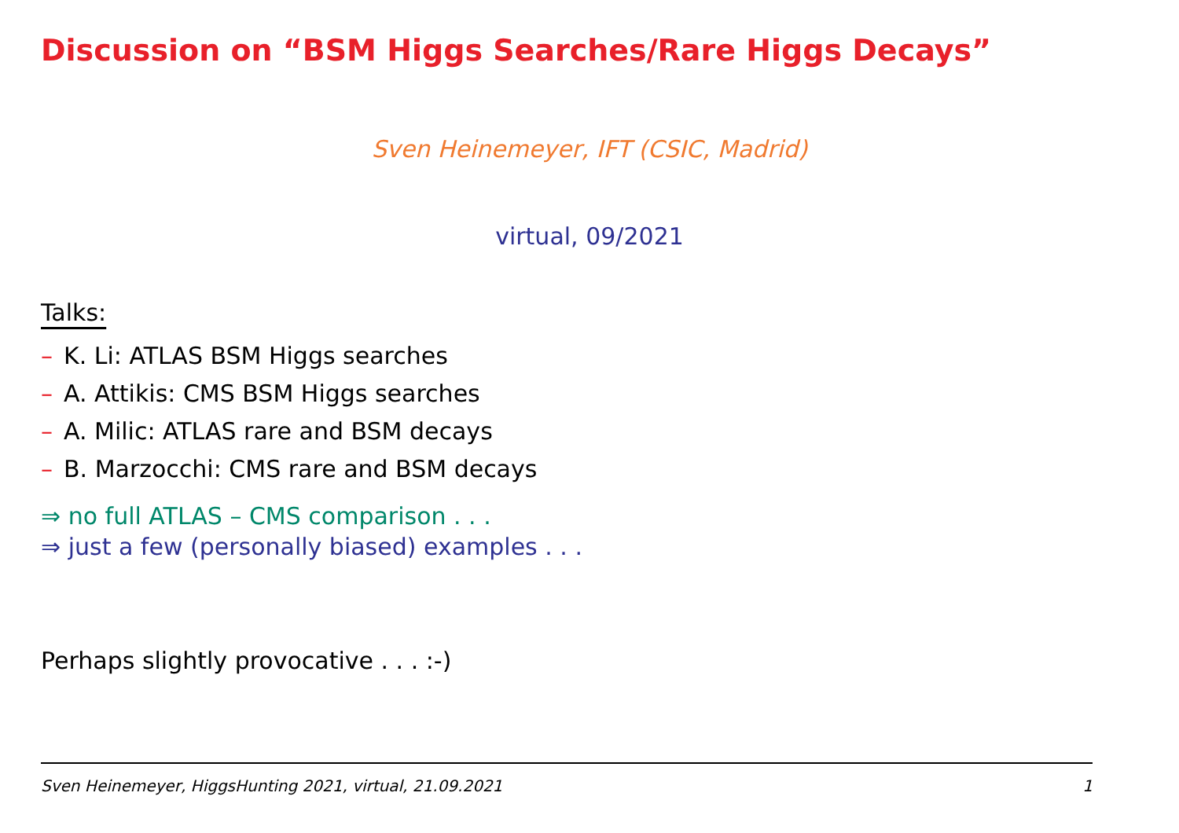Discussion on “BSM Higgs Searches/Rare Higgs Decays”
Sven Heinemeyer, IFT (CSIC, Madrid)
virtual, 09/2021
Talks:
– K. Li: ATLAS BSM Higgs searches
– A. Attikis: CMS BSM Higgs searches
– A. Milic: ATLAS rare and BSM decays
– B. Marzocchi: CMS rare and BSM decays
⇒ no full ATLAS – CMS comparison . . .
⇒ just a few (personally biased) examples . . .
Perhaps slightly provocative . . . :-)
Sven Heinemeyer, HiggsHunting 2021, virtual, 21.09.2021 1